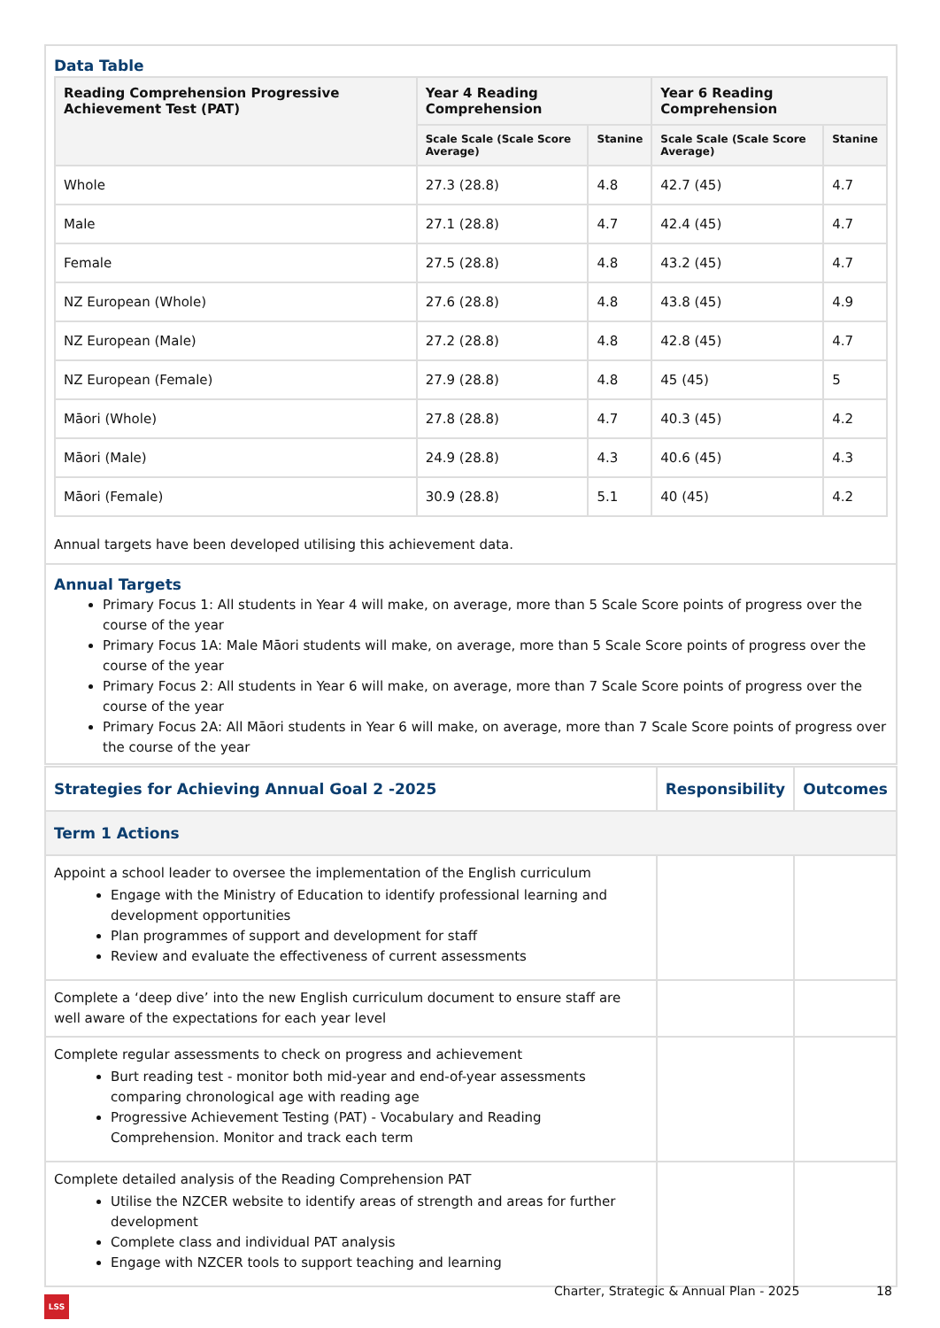Data Table
| Reading Comprehension Progressive Achievement Test (PAT) | Year 4 Reading Comprehension | | Year 6 Reading Comprehension | |
| --- | --- | --- | --- | --- |
| | Scale Scale (Scale Score Average) | Stanine | Scale Scale (Scale Score Average) | Stanine |
| Whole | 27.3 (28.8) | 4.8 | 42.7 (45) | 4.7 |
| Male | 27.1 (28.8) | 4.7 | 42.4 (45) | 4.7 |
| Female | 27.5 (28.8) | 4.8 | 43.2 (45) | 4.7 |
| NZ European (Whole) | 27.6 (28.8) | 4.8 | 43.8 (45) | 4.9 |
| NZ European (Male) | 27.2 (28.8) | 4.8 | 42.8 (45) | 4.7 |
| NZ European (Female) | 27.9 (28.8) | 4.8 | 45 (45) | 5 |
| Māori (Whole) | 27.8 (28.8) | 4.7 | 40.3 (45) | 4.2 |
| Māori (Male) | 24.9 (28.8) | 4.3 | 40.6 (45) | 4.3 |
| Māori (Female) | 30.9 (28.8) | 5.1 | 40 (45) | 4.2 |
Annual targets have been developed utilising this achievement data.
Annual Targets
Primary Focus 1: All students in Year 4 will make, on average, more than 5 Scale Score points of progress over the course of the year
Primary Focus 1A: Male Māori students will make, on average, more than 5 Scale Score points of progress over the course of the year
Primary Focus 2: All students in Year 6 will make, on average, more than 7 Scale Score points of progress over the course of the year
Primary Focus 2A: All Māori students in Year 6 will make, on average, more than 7 Scale Score points of progress over the course of the year
| Strategies for Achieving Annual Goal 2 -2025 | Responsibility | Outcomes |
| --- | --- | --- |
| Term 1 Actions | | |
| Appoint a school leader to oversee the implementation of the English curriculum Engage with the Ministry of Education to identify professional learning and development opportunities Plan programmes of support and development for staff Review and evaluate the effectiveness of current assessments | | |
| Complete a ‘deep dive’ into the new English curriculum document to ensure staff are well aware of the expectations for each year level | | |
| Complete regular assessments to check on progress and achievement Burt reading test - monitor both mid-year and end-of-year assessments comparing chronological age with reading age Progressive Achievement Testing (PAT) - Vocabulary and Reading Comprehension. Monitor and track each term | | |
| Complete detailed analysis of the Reading Comprehension PAT Utilise the NZCER website to identify areas of strength and areas for further development Complete class and individual PAT analysis Engage with NZCER tools to support teaching and learning | | |
Charter, Strategic & Annual Plan - 2025
18
LSS